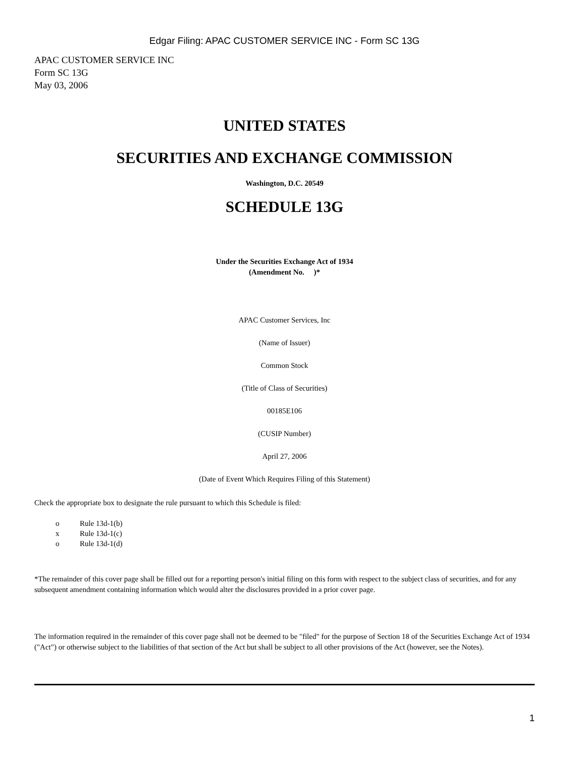Edgar Filing: APAC CUSTOMER SERVICE INC - Form SC 13G
APAC CUSTOMER SERVICE INC
Form SC 13G
May 03, 2006
UNITED STATES
SECURITIES AND EXCHANGE COMMISSION
Washington, D.C. 20549
SCHEDULE 13G
Under the Securities Exchange Act of 1934
(Amendment No. )*
APAC Customer Services, Inc
(Name of Issuer)
Common Stock
(Title of Class of Securities)
00185E106
(CUSIP Number)
April 27, 2006
(Date of Event Which Requires Filing of this Statement)
Check the appropriate box to designate the rule pursuant to which this Schedule is filed:
o Rule 13d-1(b)
x Rule 13d-1(c)
o Rule 13d-1(d)
*The remainder of this cover page shall be filled out for a reporting person's initial filing on this form with respect to the subject class of securities, and for any subsequent amendment containing information which would alter the disclosures provided in a prior cover page.
The information required in the remainder of this cover page shall not be deemed to be "filed" for the purpose of Section 18 of the Securities Exchange Act of 1934 ("Act") or otherwise subject to the liabilities of that section of the Act but shall be subject to all other provisions of the Act (however, see the Notes).
1